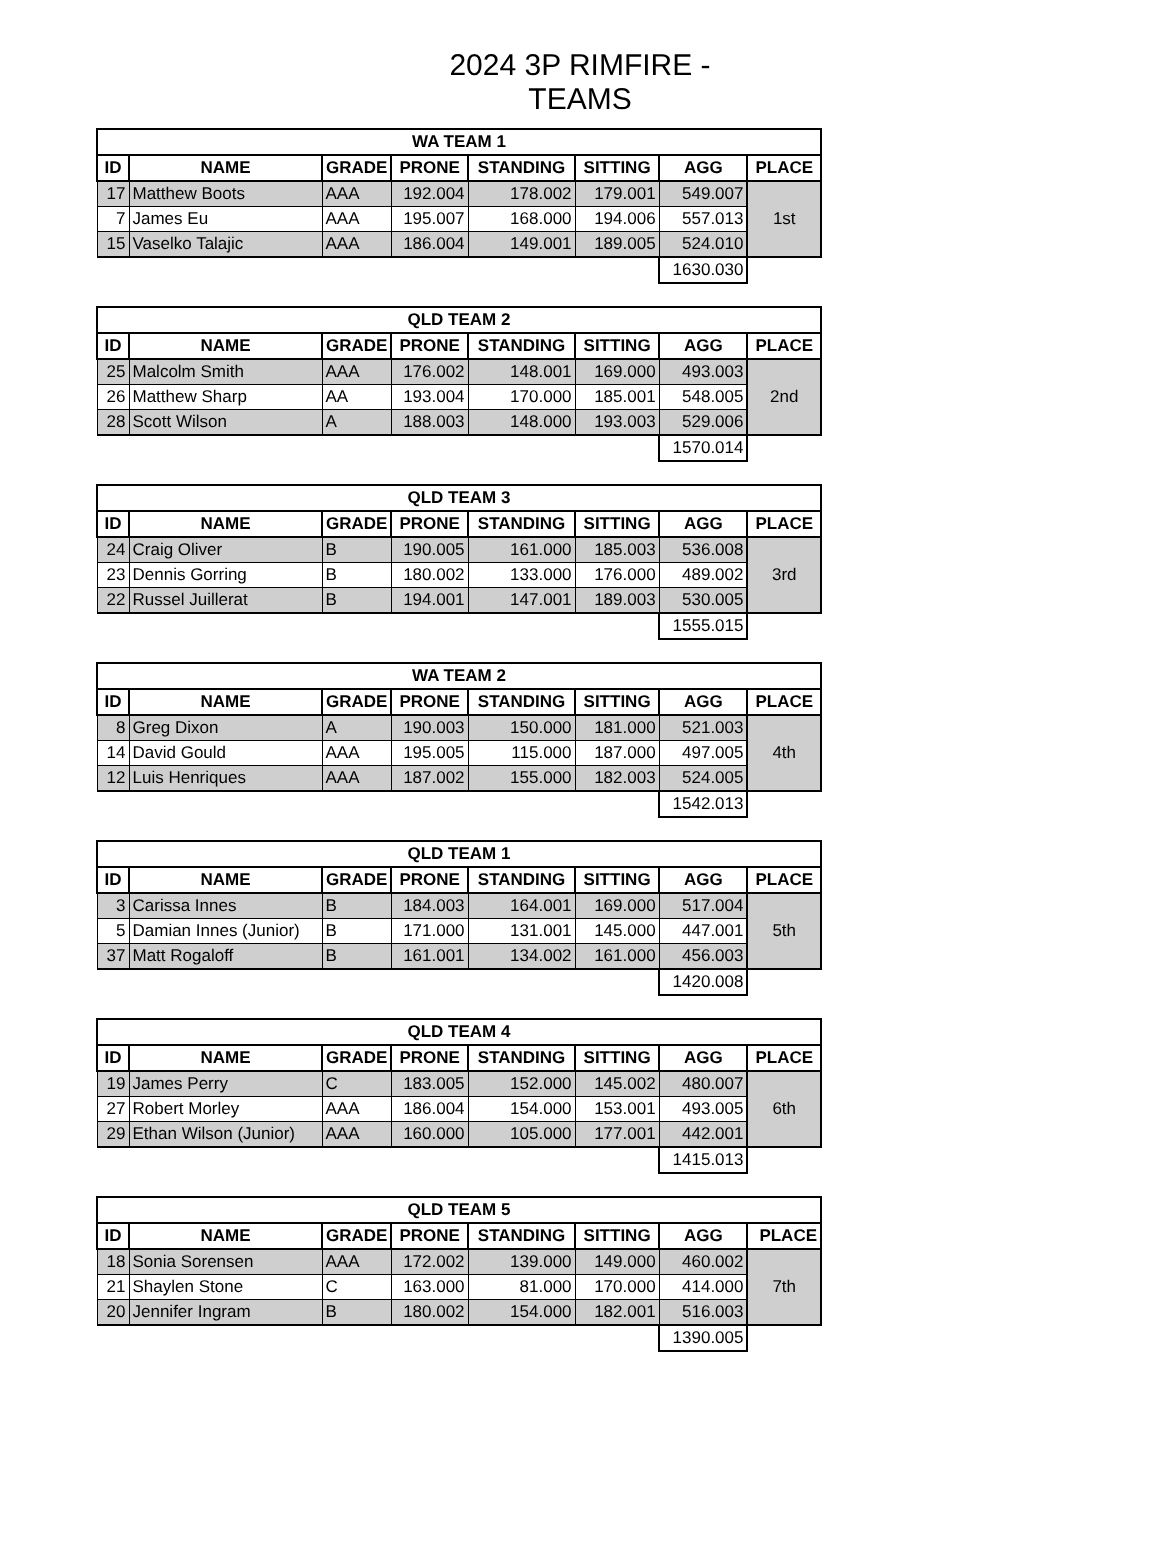2024 3P RIMFIRE - TEAMS
| WA TEAM 1 | | | | | | | |
| --- | --- | --- | --- | --- | --- | --- | --- |
| ID | NAME | GRADE | PRONE | STANDING | SITTING | AGG | PLACE |
| 17 | Matthew Boots | AAA | 192.004 | 178.002 | 179.001 | 549.007 | 1st |
| 7 | James Eu | AAA | 195.007 | 168.000 | 194.006 | 557.013 | |
| 15 | Vaselko Talajic | AAA | 186.004 | 149.001 | 189.005 | 524.010 | |
| | | | | | | 1630.030 | |
| QLD TEAM 2 | | | | | | | |
| --- | --- | --- | --- | --- | --- | --- | --- |
| ID | NAME | GRADE | PRONE | STANDING | SITTING | AGG | PLACE |
| 25 | Malcolm Smith | AAA | 176.002 | 148.001 | 169.000 | 493.003 | 2nd |
| 26 | Matthew Sharp | AA | 193.004 | 170.000 | 185.001 | 548.005 | |
| 28 | Scott Wilson | A | 188.003 | 148.000 | 193.003 | 529.006 | |
| | | | | | | 1570.014 | |
| QLD TEAM 3 | | | | | | | |
| --- | --- | --- | --- | --- | --- | --- | --- |
| ID | NAME | GRADE | PRONE | STANDING | SITTING | AGG | PLACE |
| 24 | Craig Oliver | B | 190.005 | 161.000 | 185.003 | 536.008 | 3rd |
| 23 | Dennis Gorring | B | 180.002 | 133.000 | 176.000 | 489.002 | |
| 22 | Russel Juillerat | B | 194.001 | 147.001 | 189.003 | 530.005 | |
| | | | | | | 1555.015 | |
| WA TEAM 2 | | | | | | | |
| --- | --- | --- | --- | --- | --- | --- | --- |
| ID | NAME | GRADE | PRONE | STANDING | SITTING | AGG | PLACE |
| 8 | Greg Dixon | A | 190.003 | 150.000 | 181.000 | 521.003 | 4th |
| 14 | David Gould | AAA | 195.005 | 115.000 | 187.000 | 497.005 | |
| 12 | Luis Henriques | AAA | 187.002 | 155.000 | 182.003 | 524.005 | |
| | | | | | | 1542.013 | |
| QLD TEAM 1 | | | | | | | |
| --- | --- | --- | --- | --- | --- | --- | --- |
| ID | NAME | GRADE | PRONE | STANDING | SITTING | AGG | PLACE |
| 3 | Carissa Innes | B | 184.003 | 164.001 | 169.000 | 517.004 | 5th |
| 5 | Damian Innes (Junior) | B | 171.000 | 131.001 | 145.000 | 447.001 | |
| 37 | Matt Rogaloff | B | 161.001 | 134.002 | 161.000 | 456.003 | |
| | | | | | | 1420.008 | |
| QLD TEAM 4 | | | | | | | |
| --- | --- | --- | --- | --- | --- | --- | --- |
| ID | NAME | GRADE | PRONE | STANDING | SITTING | AGG | PLACE |
| 19 | James Perry | C | 183.005 | 152.000 | 145.002 | 480.007 | 6th |
| 27 | Robert Morley | AAA | 186.004 | 154.000 | 153.001 | 493.005 | |
| 29 | Ethan Wilson (Junior) | AAA | 160.000 | 105.000 | 177.001 | 442.001 | |
| | | | | | | 1415.013 | |
| QLD TEAM 5 | | | | | | | |
| --- | --- | --- | --- | --- | --- | --- | --- |
| ID | NAME | GRADE | PRONE | STANDING | SITTING | AGG | PLACE |
| 18 | Sonia Sorensen | AAA | 172.002 | 139.000 | 149.000 | 460.002 | 7th |
| 21 | Shaylen Stone | C | 163.000 | 81.000 | 170.000 | 414.000 | |
| 20 | Jennifer Ingram | B | 180.002 | 154.000 | 182.001 | 516.003 | |
| | | | | | | 1390.005 | |